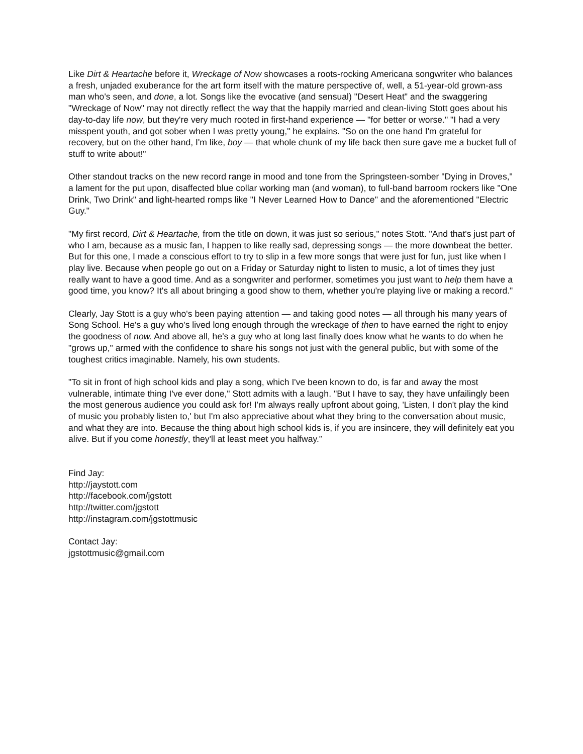Like Dirt & Heartache before it, Wreckage of Now showcases a roots-rocking Americana songwriter who balances a fresh, unjaded exuberance for the art form itself with the mature perspective of, well, a 51-year-old grown-ass man who's seen, and done, a lot. Songs like the evocative (and sensual) "Desert Heat" and the swaggering "Wreckage of Now" may not directly reflect the way that the happily married and clean-living Stott goes about his day-to-day life now, but they're very much rooted in first-hand experience — "for better or worse." "I had a very misspent youth, and got sober when I was pretty young," he explains. "So on the one hand I'm grateful for recovery, but on the other hand, I'm like, boy — that whole chunk of my life back then sure gave me a bucket full of stuff to write about!"
Other standout tracks on the new record range in mood and tone from the Springsteen-somber "Dying in Droves," a lament for the put upon, disaffected blue collar working man (and woman), to full-band barroom rockers like "One Drink, Two Drink" and light-hearted romps like "I Never Learned How to Dance" and the aforementioned "Electric Guy."
"My first record, Dirt & Heartache, from the title on down, it was just so serious," notes Stott. "And that's just part of who I am, because as a music fan, I happen to like really sad, depressing songs — the more downbeat the better. But for this one, I made a conscious effort to try to slip in a few more songs that were just for fun, just like when I play live. Because when people go out on a Friday or Saturday night to listen to music, a lot of times they just really want to have a good time. And as a songwriter and performer, sometimes you just want to help them have a good time, you know? It's all about bringing a good show to them, whether you're playing live or making a record."
Clearly, Jay Stott is a guy who's been paying attention — and taking good notes — all through his many years of Song School. He's a guy who's lived long enough through the wreckage of then to have earned the right to enjoy the goodness of now. And above all, he's a guy who at long last finally does know what he wants to do when he "grows up," armed with the confidence to share his songs not just with the general public, but with some of the toughest critics imaginable. Namely, his own students.
"To sit in front of high school kids and play a song, which I've been known to do, is far and away the most vulnerable, intimate thing I've ever done," Stott admits with a laugh. "But I have to say, they have unfailingly been the most generous audience you could ask for! I'm always really upfront about going, 'Listen, I don't play the kind of music you probably listen to,' but I'm also appreciative about what they bring to the conversation about music, and what they are into. Because the thing about high school kids is, if you are insincere, they will definitely eat you alive. But if you come honestly, they'll at least meet you halfway.”
Find Jay:
http://jaystott.com
http://facebook.com/jgstott
http://twitter.com/jgstott
http://instagram.com/jgstottmusic
Contact Jay:
jgstottmusic@gmail.com